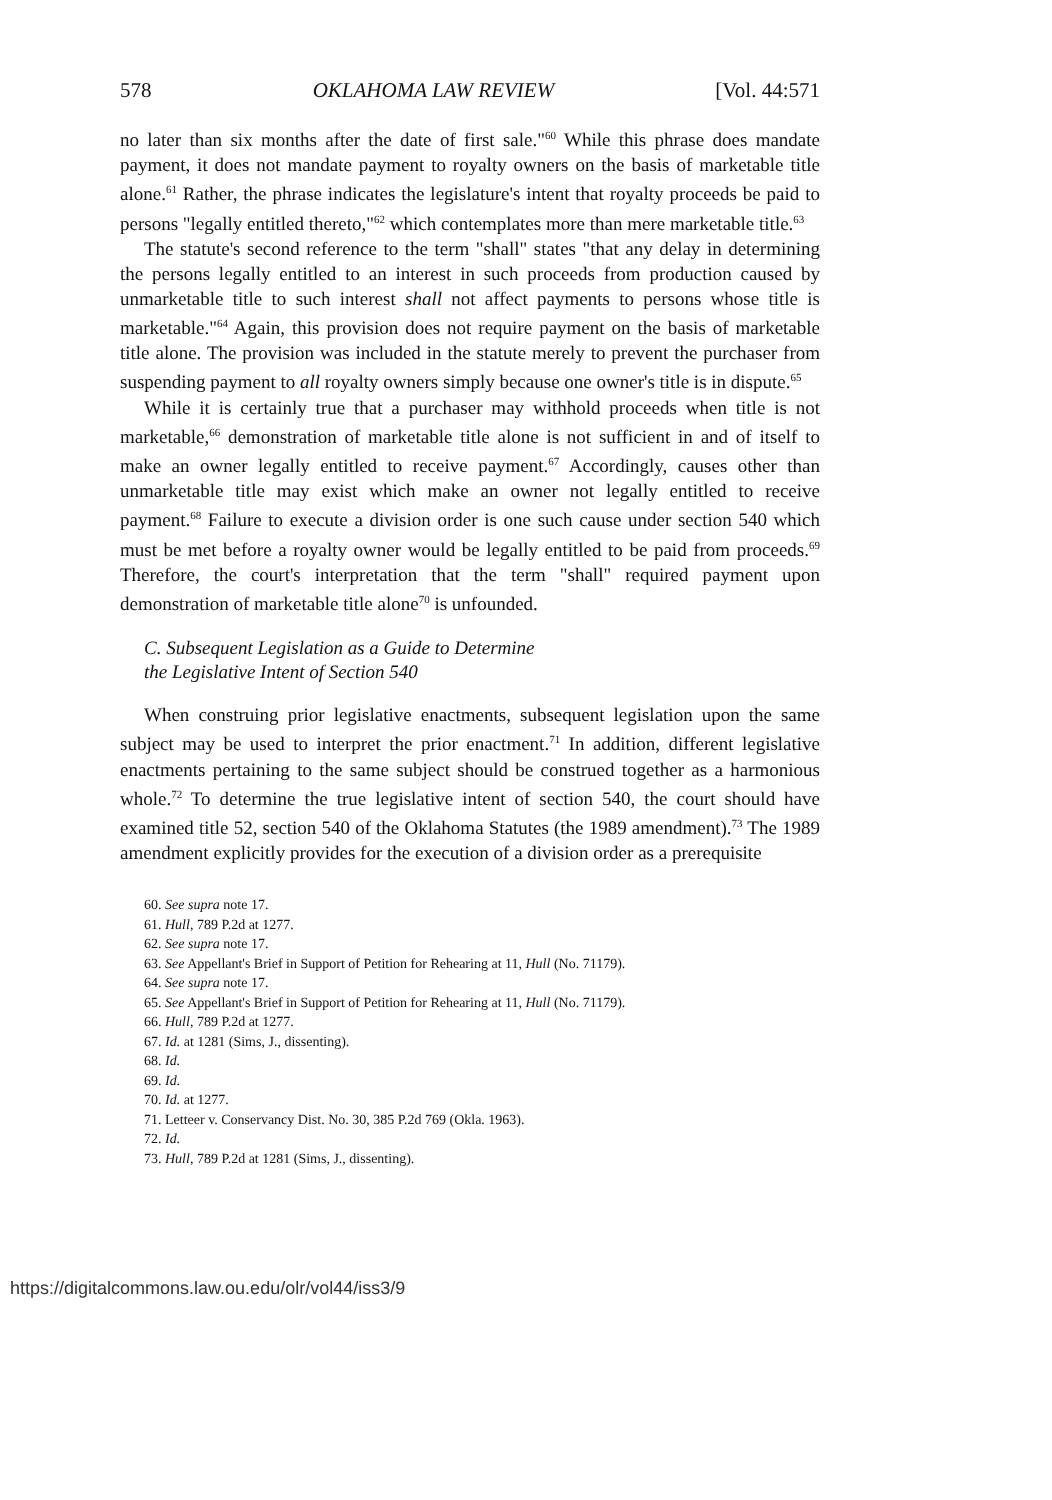578 OKLAHOMA LAW REVIEW [Vol. 44:571
no later than six months after the date of first sale."<sup>60</sup> While this phrase does mandate payment, it does not mandate payment to royalty owners on the basis of marketable title alone.<sup>61</sup> Rather, the phrase indicates the legislature's intent that royalty proceeds be paid to persons "legally entitled thereto,"<sup>62</sup> which contemplates more than mere marketable title.<sup>63</sup>
The statute's second reference to the term "shall" states "that any delay in determining the persons legally entitled to an interest in such proceeds from production caused by unmarketable title to such interest shall not affect payments to persons whose title is marketable."<sup>64</sup> Again, this provision does not require payment on the basis of marketable title alone. The provision was included in the statute merely to prevent the purchaser from suspending payment to all royalty owners simply because one owner's title is in dispute.<sup>65</sup>
While it is certainly true that a purchaser may withhold proceeds when title is not marketable,<sup>66</sup> demonstration of marketable title alone is not sufficient in and of itself to make an owner legally entitled to receive payment.<sup>67</sup> Accordingly, causes other than unmarketable title may exist which make an owner not legally entitled to receive payment.<sup>68</sup> Failure to execute a division order is one such cause under section 540 which must be met before a royalty owner would be legally entitled to be paid from proceeds.<sup>69</sup> Therefore, the court's interpretation that the term "shall" required payment upon demonstration of marketable title alone<sup>70</sup> is unfounded.
C. Subsequent Legislation as a Guide to Determine
the Legislative Intent of Section 540
When construing prior legislative enactments, subsequent legislation upon the same subject may be used to interpret the prior enactment.<sup>71</sup> In addition, different legislative enactments pertaining to the same subject should be construed together as a harmonious whole.<sup>72</sup> To determine the true legislative intent of section 540, the court should have examined title 52, section 540 of the Oklahoma Statutes (the 1989 amendment).<sup>73</sup> The 1989 amendment explicitly provides for the execution of a division order as a prerequisite
60. See supra note 17.
61. Hull, 789 P.2d at 1277.
62. See supra note 17.
63. See Appellant's Brief in Support of Petition for Rehearing at 11, Hull (No. 71179).
64. See supra note 17.
65. See Appellant's Brief in Support of Petition for Rehearing at 11, Hull (No. 71179).
66. Hull, 789 P.2d at 1277.
67. Id. at 1281 (Sims, J., dissenting).
68. Id.
69. Id.
70. Id. at 1277.
71. Letteer v. Conservancy Dist. No. 30, 385 P.2d 769 (Okla. 1963).
72. Id.
73. Hull, 789 P.2d at 1281 (Sims, J., dissenting).
https://digitalcommons.law.ou.edu/olr/vol44/iss3/9